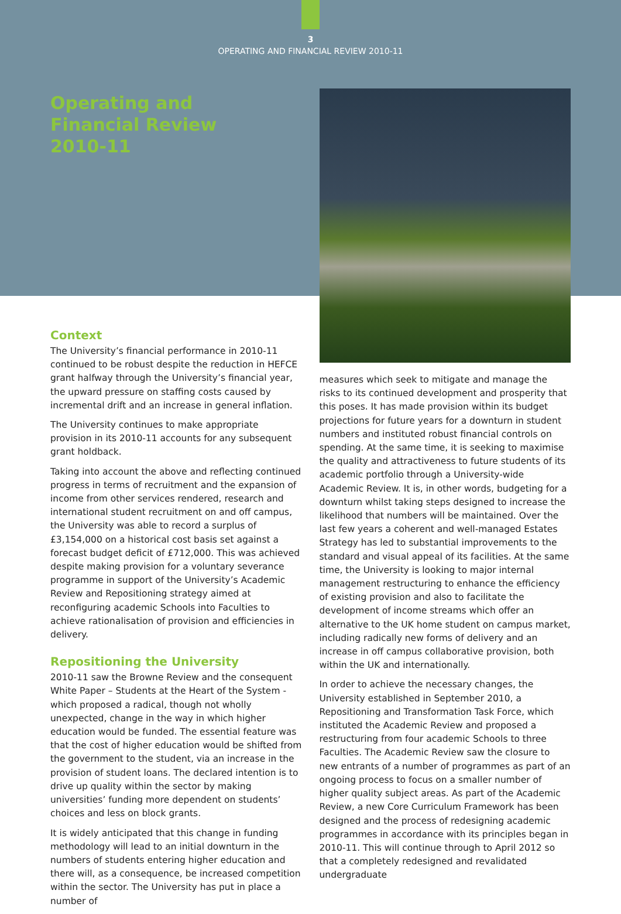3
OPERATING AND FINANCIAL REVIEW 2010-11
Operating and
Financial Review
2010-11
Context
The University’s financial performance in 2010-11 continued to be robust despite the reduction in HEFCE grant halfway through the University’s financial year, the upward pressure on staffing costs caused by incremental drift and an increase in general inflation.
The University continues to make appropriate provision in its 2010-11 accounts for any subsequent grant holdback.
Taking into account the above and reflecting continued progress in terms of recruitment and the expansion of income from other services rendered, research and international student recruitment on and off campus, the University was able to record a surplus of £3,154,000 on a historical cost basis set against a forecast budget deficit of £712,000. This was achieved despite making provision for a voluntary severance programme in support of the University’s Academic Review and Repositioning strategy aimed at reconfiguring academic Schools into Faculties to achieve rationalisation of provision and efficiencies in delivery.
Repositioning the University
2010-11 saw the Browne Review and the consequent White Paper – Students at the Heart of the System - which proposed a radical, though not wholly unexpected, change in the way in which higher education would be funded. The essential feature was that the cost of higher education would be shifted from the government to the student, via an increase in the provision of student loans. The declared intention is to drive up quality within the sector by making universities’ funding more dependent on students’ choices and less on block grants.
It is widely anticipated that this change in funding methodology will lead to an initial downturn in the numbers of students entering higher education and there will, as a consequence, be increased competition within the sector. The University has put in place a number of
measures which seek to mitigate and manage the risks to its continued development and prosperity that this poses. It has made provision within its budget projections for future years for a downturn in student numbers and instituted robust financial controls on spending. At the same time, it is seeking to maximise the quality and attractiveness to future students of its academic portfolio through a University-wide Academic Review. It is, in other words, budgeting for a downturn whilst taking steps designed to increase the likelihood that numbers will be maintained. Over the last few years a coherent and well-managed Estates Strategy has led to substantial improvements to the standard and visual appeal of its facilities. At the same time, the University is looking to major internal management restructuring to enhance the efficiency of existing provision and also to facilitate the development of income streams which offer an alternative to the UK home student on campus market, including radically new forms of delivery and an increase in off campus collaborative provision, both within the UK and internationally.
In order to achieve the necessary changes, the University established in September 2010, a Repositioning and Transformation Task Force, which instituted the Academic Review and proposed a restructuring from four academic Schools to three Faculties. The Academic Review saw the closure to new entrants of a number of programmes as part of an ongoing process to focus on a smaller number of higher quality subject areas. As part of the Academic Review, a new Core Curriculum Framework has been designed and the process of redesigning academic programmes in accordance with its principles began in 2010-11. This will continue through to April 2012 so that a completely redesigned and revalidated undergraduate